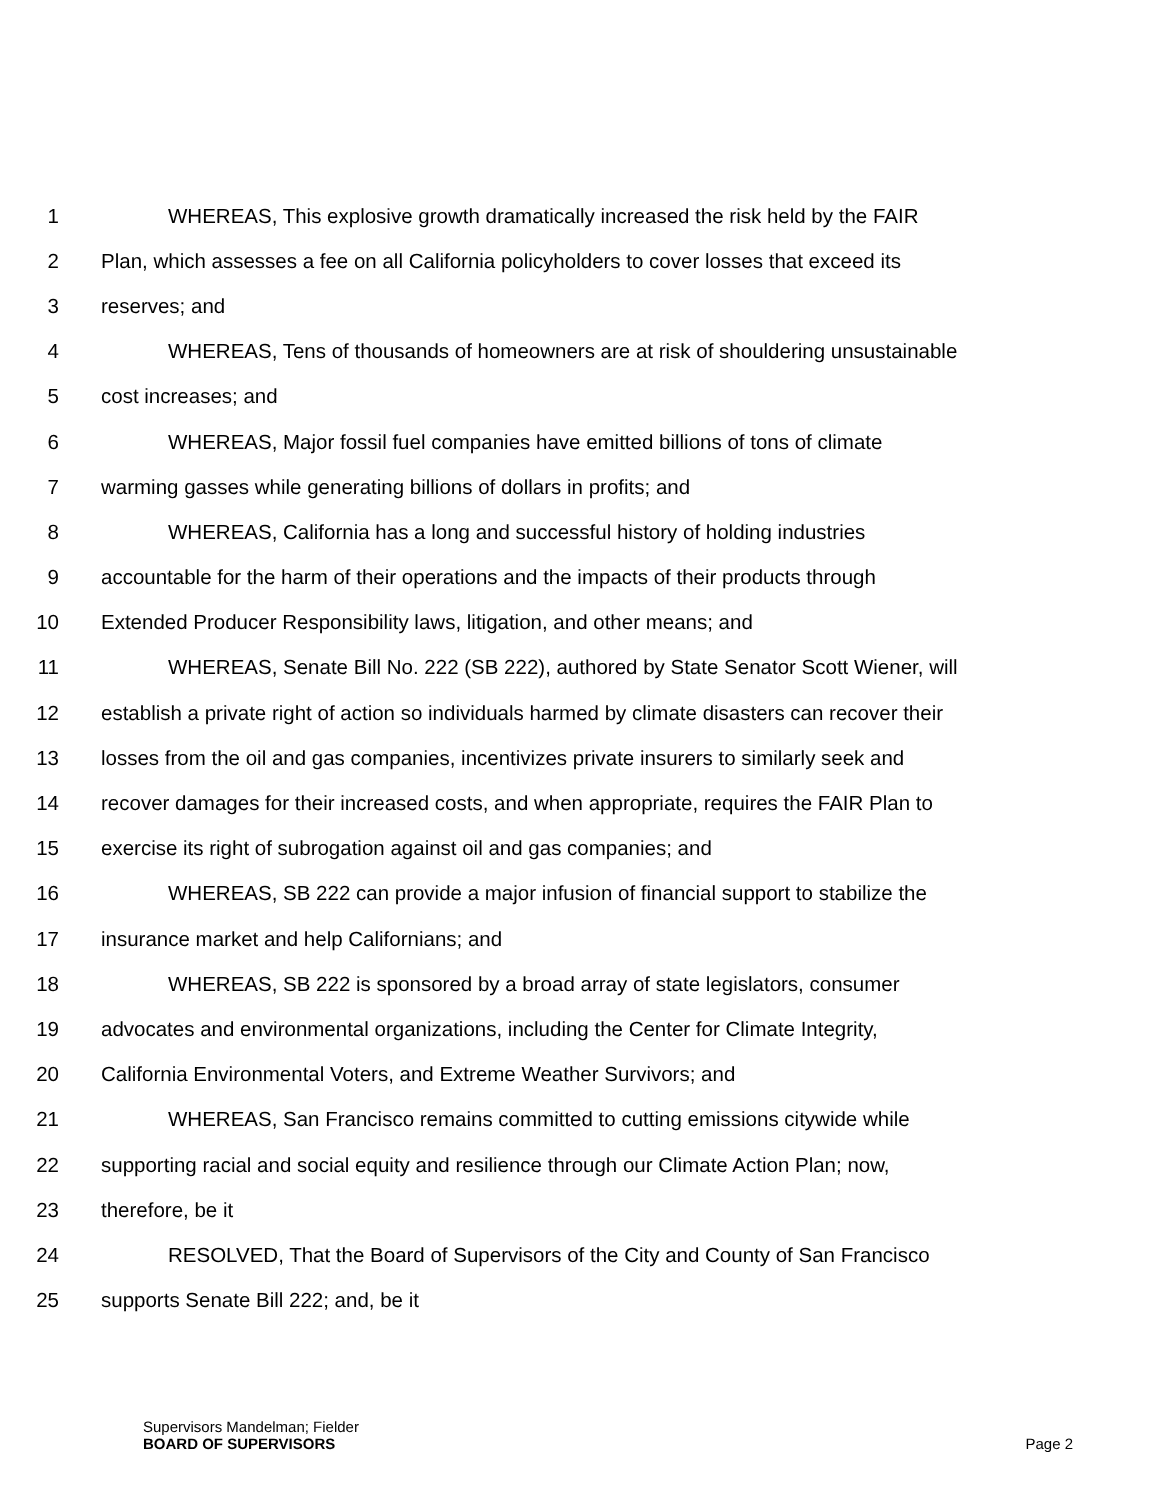1 WHEREAS, This explosive growth dramatically increased the risk held by the FAIR
2 Plan, which assesses a fee on all California policyholders to cover losses that exceed its
3 reserves; and
4 WHEREAS, Tens of thousands of homeowners are at risk of shouldering unsustainable
5 cost increases; and
6 WHEREAS, Major fossil fuel companies have emitted billions of tons of climate
7 warming gasses while generating billions of dollars in profits; and
8 WHEREAS, California has a long and successful history of holding industries
9 accountable for the harm of their operations and the impacts of their products through
10 Extended Producer Responsibility laws, litigation, and other means; and
11 WHEREAS, Senate Bill No. 222 (SB 222), authored by State Senator Scott Wiener, will
12 establish a private right of action so individuals harmed by climate disasters can recover their
13 losses from the oil and gas companies, incentivizes private insurers to similarly seek and
14 recover damages for their increased costs, and when appropriate, requires the FAIR Plan to
15 exercise its right of subrogation against oil and gas companies; and
16 WHEREAS, SB 222 can provide a major infusion of financial support to stabilize the
17 insurance market and help Californians; and
18 WHEREAS, SB 222 is sponsored by a broad array of state legislators, consumer
19 advocates and environmental organizations, including the Center for Climate Integrity,
20 California Environmental Voters, and Extreme Weather Survivors; and
21 WHEREAS, San Francisco remains committed to cutting emissions citywide while
22 supporting racial and social equity and resilience through our Climate Action Plan; now,
23 therefore, be it
24 RESOLVED, That the Board of Supervisors of the City and County of San Francisco
25 supports Senate Bill 222; and, be it
Supervisors Mandelman; Fielder
BOARD OF SUPERVISORS Page 2